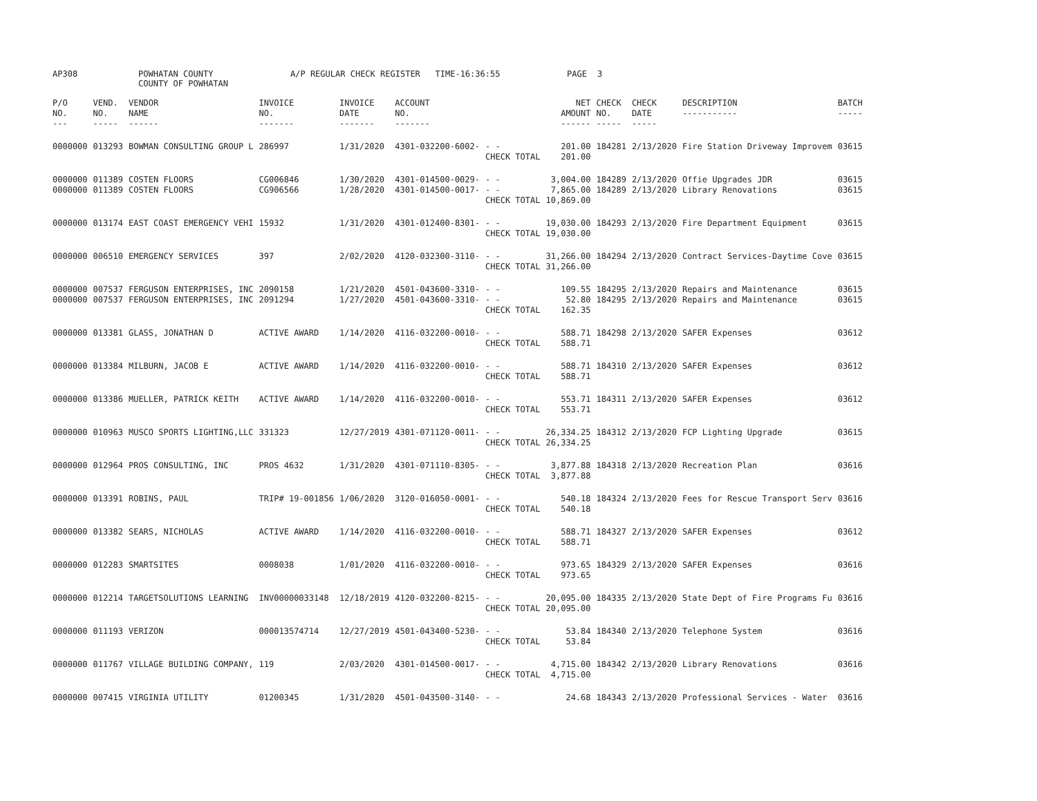AP308 POWHATAN COUNTY
COUNTY OF POWHATAN A/P REGULAR CHECK REGISTER TIME-16:36:55 PAGE 3
| P/O NO. --- | VEND. NO. ----- | VENDOR NAME ------ | INVOICE NO. ------- | INVOICE DATE ------- | ACCOUNT NO. ------- | | NET AMOUNT ------ | CHECK NO. ----- | CHECK DATE ----- | DESCRIPTION ----------- | BATCH ----- |
| --- | --- | --- | --- | --- | --- | --- | --- | --- | --- | --- | --- |
| 0000000 | 013293 | BOWMAN CONSULTING GROUP L | 286997 | 1/31/2020 | 4301-032200-6002- | - - CHECK TOTAL | 201.00 201.00 | 184281 | 2/13/2020 | Fire Station Driveway Improvem | 03615 |
| 0000000 0000000 | 011389 011389 | COSTEN FLOORS COSTEN FLOORS | CG006846 CG906566 | 1/30/2020 1/28/2020 | 4301-014500-0029- 4301-014500-0017- | - - - - CHECK TOTAL | 3,004.00 7,865.00 10,869.00 | 184289 184289 | 2/13/2020 2/13/2020 | Offie Upgrades JDR Library Renovations | 03615 03615 |
| 0000000 | 013174 | EAST COAST EMERGENCY VEHI | 15932 | 1/31/2020 | 4301-012400-8301- | - - CHECK TOTAL | 19,030.00 19,030.00 | 184293 | 2/13/2020 | Fire Department Equipment | 03615 |
| 0000000 | 006510 | EMERGENCY SERVICES | 397 | 2/02/2020 | 4120-032300-3110- | - - CHECK TOTAL | 31,266.00 31,266.00 | 184294 | 2/13/2020 | Contract Services-Daytime Cove | 03615 |
| 0000000 0000000 | 007537 007537 | FERGUSON ENTERPRISES, INC FERGUSON ENTERPRISES, INC | 2090158 2091294 | 1/21/2020 1/27/2020 | 4501-043600-3310- 4501-043600-3310- | - - - - CHECK TOTAL | 109.55 52.80 162.35 | 184295 184295 | 2/13/2020 2/13/2020 | Repairs and Maintenance Repairs and Maintenance | 03615 03615 |
| 0000000 | 013381 | GLASS, JONATHAN D | ACTIVE AWARD | 1/14/2020 | 4116-032200-0010- | - - CHECK TOTAL | 588.71 588.71 | 184298 | 2/13/2020 | SAFER Expenses | 03612 |
| 0000000 | 013384 | MILBURN, JACOB E | ACTIVE AWARD | 1/14/2020 | 4116-032200-0010- | - - CHECK TOTAL | 588.71 588.71 | 184310 | 2/13/2020 | SAFER Expenses | 03612 |
| 0000000 | 013386 | MUELLER, PATRICK KEITH | ACTIVE AWARD | 1/14/2020 | 4116-032200-0010- | - - CHECK TOTAL | 553.71 553.71 | 184311 | 2/13/2020 | SAFER Expenses | 03612 |
| 0000000 | 010963 | MUSCO SPORTS LIGHTING,LLC | 331323 | 12/27/2019 | 4301-071120-0011- | - - CHECK TOTAL | 26,334.25 26,334.25 | 184312 | 2/13/2020 | FCP Lighting Upgrade | 03615 |
| 0000000 | 012964 | PROS CONSULTING, INC | PROS 4632 | 1/31/2020 | 4301-071110-8305- | - - CHECK TOTAL | 3,877.88 3,877.88 | 184318 | 2/13/2020 | Recreation Plan | 03616 |
| 0000000 | 013391 | ROBINS, PAUL | TRIP# 19-001856 | 1/06/2020 | 3120-016050-0001- | - - CHECK TOTAL | 540.18 540.18 | 184324 | 2/13/2020 | Fees for Rescue Transport Serv | 03616 |
| 0000000 | 013382 | SEARS, NICHOLAS | ACTIVE AWARD | 1/14/2020 | 4116-032200-0010- | - - CHECK TOTAL | 588.71 588.71 | 184327 | 2/13/2020 | SAFER Expenses | 03612 |
| 0000000 | 012283 | SMARTSITES | 0008038 | 1/01/2020 | 4116-032200-0010- | - - CHECK TOTAL | 973.65 973.65 | 184329 | 2/13/2020 | SAFER Expenses | 03616 |
| 0000000 | 012214 | TARGETSOLUTIONS LEARNING | INV00000033148 | 12/18/2019 | 4120-032200-8215- | - - CHECK TOTAL | 20,095.00 20,095.00 | 184335 | 2/13/2020 | State Dept of Fire Programs Fu | 03616 |
| 0000000 | 011193 | VERIZON | 000013574714 | 12/27/2019 | 4501-043400-5230- | - - CHECK TOTAL | 53.84 53.84 | 184340 | 2/13/2020 | Telephone System | 03616 |
| 0000000 | 011767 | VILLAGE BUILDING COMPANY, | 119 | 2/03/2020 | 4301-014500-0017- | - - CHECK TOTAL | 4,715.00 4,715.00 | 184342 | 2/13/2020 | Library Renovations | 03616 |
| 0000000 | 007415 | VIRGINIA UTILITY | 01200345 | 1/31/2020 | 4501-043500-3140- | - - | 24.68 | 184343 | 2/13/2020 | Professional Services - Water | 03616 |